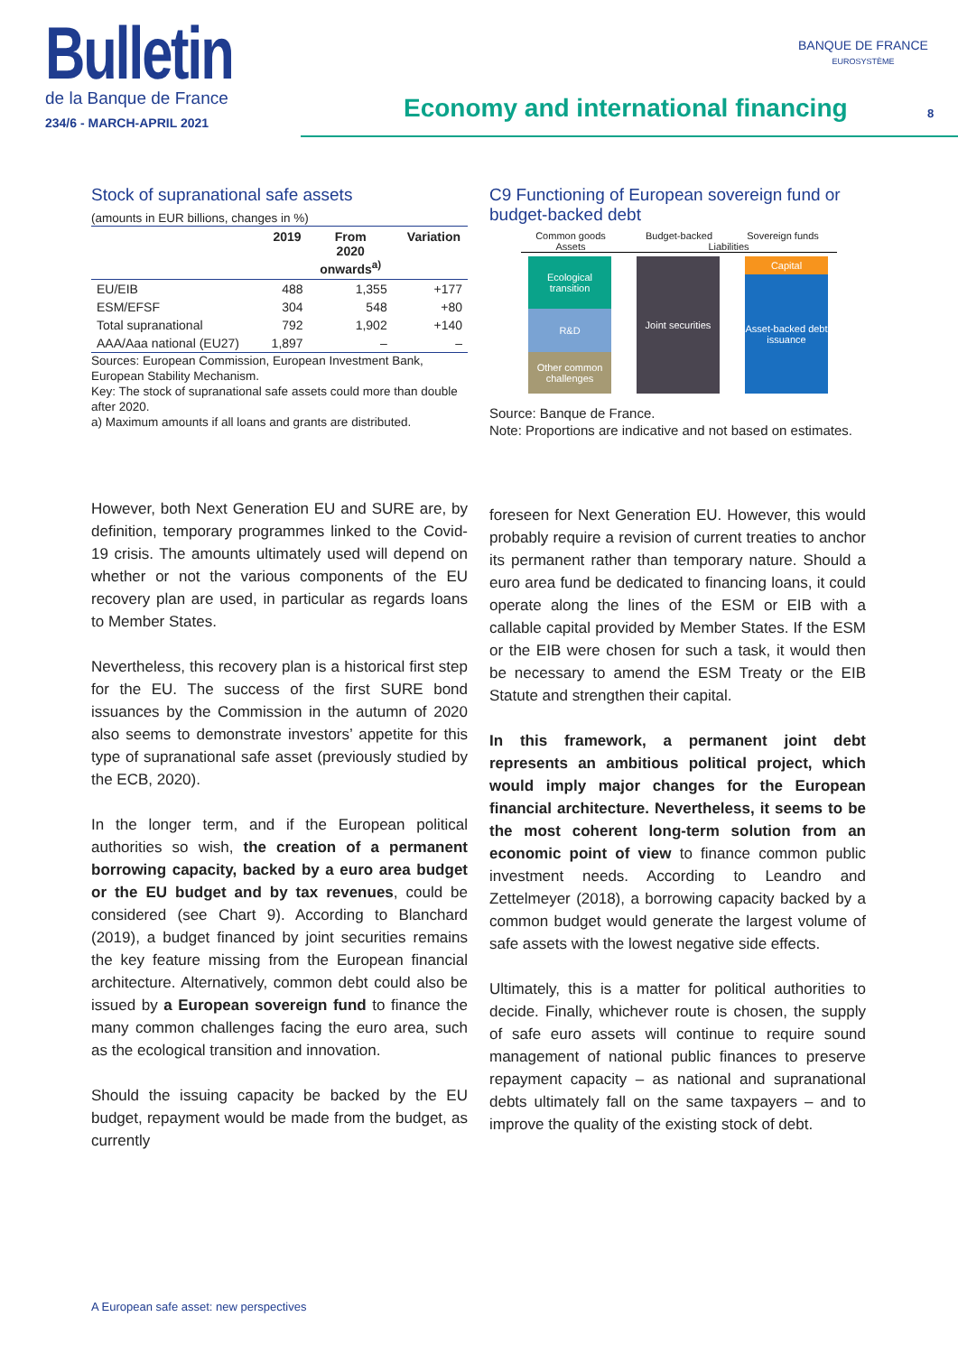Bulletin
de la Banque de France
234/6 - MARCH-APRIL 2021
Economy and international financing
BANQUE DE FRANCE
EUROSYSTÈME
8
Stock of supranational safe assets
(amounts in EUR billions, changes in %)
| | 2019 | From 2020 onwards<sup>a)</sup> | Variation |
| --- | --- | --- | --- |
| EU/EIB | 488 | 1,355 | +177 |
| ESM/EFSF | 304 | 548 | +80 |
| Total supranational | 792 | 1,902 | +140 |
| AAA/Aaa national (EU27) | 1,897 | – | – |
Sources: European Commission, European Investment Bank, European Stability Mechanism.
Key: The stock of supranational safe assets could more than double after 2020.
a) Maximum amounts if all loans and grants are distributed.
However, both Next Generation EU and SURE are, by definition, temporary programmes linked to the Covid-19 crisis. The amounts ultimately used will depend on whether or not the various components of the EU recovery plan are used, in particular as regards loans to Member States.
Nevertheless, this recovery plan is a historical first step for the EU. The success of the first SURE bond issuances by the Commission in the autumn of 2020 also seems to demonstrate investors’ appetite for this type of supranational safe asset (previously studied by the ECB, 2020).
In the longer term, and if the European political authorities so wish, the creation of a permanent borrowing capacity, backed by a euro area budget or the EU budget and by tax revenues, could be considered (see Chart 9). According to Blanchard (2019), a budget financed by joint securities remains the key feature missing from the European financial architecture. Alternatively, common debt could also be issued by a European sovereign fund to finance the many common challenges facing the euro area, such as the ecological transition and innovation.
Should the issuing capacity be backed by the EU budget, repayment would be made from the budget, as currently
C9 Functioning of European sovereign fund or budget-backed debt
Common goods Budget-backed Sovereign funds
Assets Liabilities
Ecological transition
R&D
Other common challenges
Joint securities
Capital
Asset-backed debt issuance
Source: Banque de France.
Note: Proportions are indicative and not based on estimates.
foreseen for Next Generation EU. However, this would probably require a revision of current treaties to anchor its permanent rather than temporary nature. Should a euro area fund be dedicated to financing loans, it could operate along the lines of the ESM or EIB with a callable capital provided by Member States. If the ESM or the EIB were chosen for such a task, it would then be necessary to amend the ESM Treaty or the EIB Statute and strengthen their capital.
In this framework, a permanent joint debt represents an ambitious political project, which would imply major changes for the European financial architecture. Nevertheless, it seems to be the most coherent long-term solution from an economic point of view to finance common public investment needs. According to Leandro and Zettelmeyer (2018), a borrowing capacity backed by a common budget would generate the largest volume of safe assets with the lowest negative side effects.
Ultimately, this is a matter for political authorities to decide. Finally, whichever route is chosen, the supply of safe euro assets will continue to require sound management of national public finances to preserve repayment capacity – as national and supranational debts ultimately fall on the same taxpayers – and to improve the quality of the existing stock of debt.
A European safe asset: new perspectives